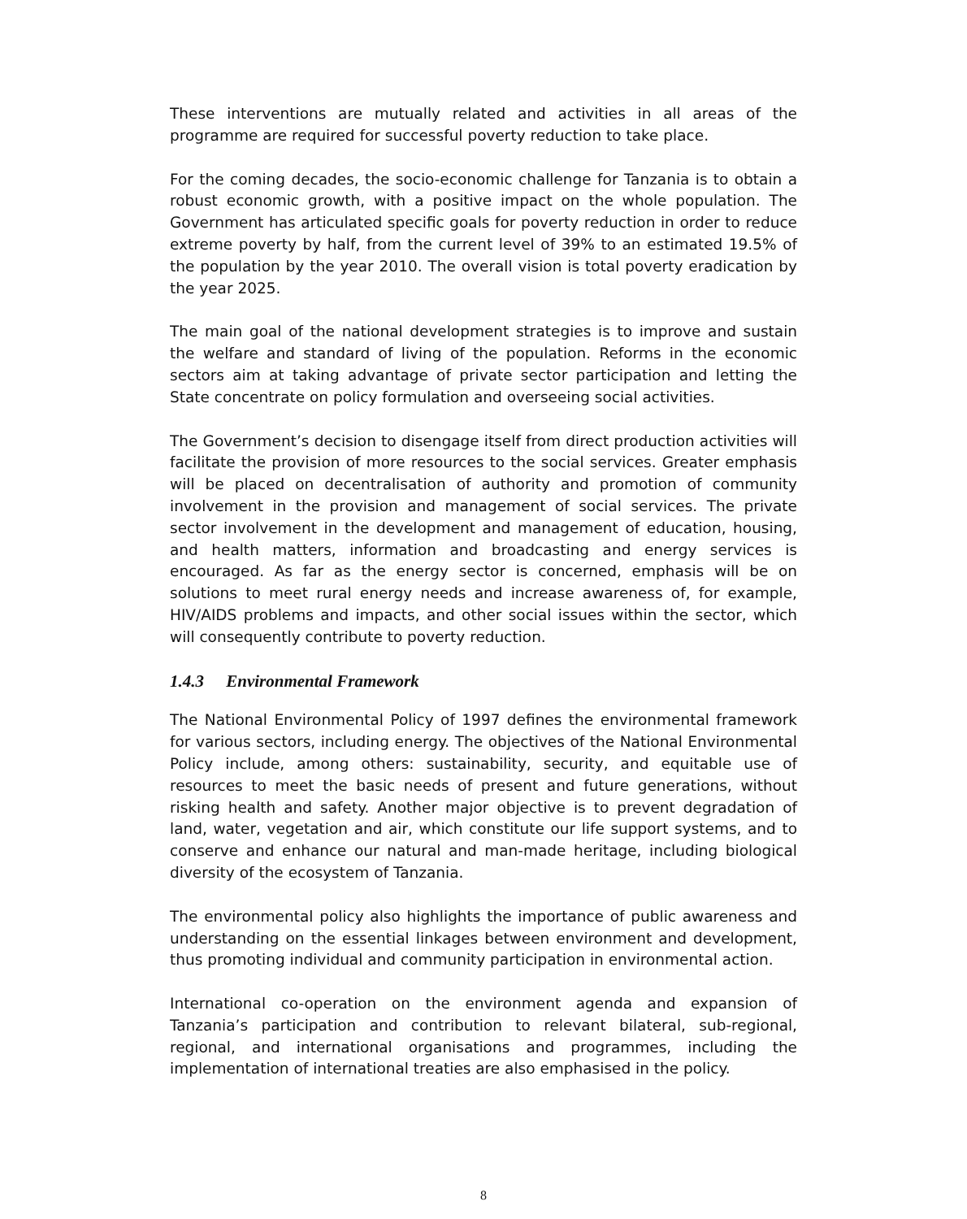These interventions are mutually related and activities in all areas of the programme are required for successful poverty reduction to take place.
For the coming decades, the socio-economic challenge for Tanzania is to obtain a robust economic growth, with a positive impact on the whole population. The Government has articulated specific goals for poverty reduction in order to reduce extreme poverty by half, from the current level of 39% to an estimated 19.5% of the population by the year 2010. The overall vision is total poverty eradication by the year 2025.
The main goal of the national development strategies is to improve and sustain the welfare and standard of living of the population. Reforms in the economic sectors aim at taking advantage of private sector participation and letting the State concentrate on policy formulation and overseeing social activities.
The Government’s decision to disengage itself from direct production activities will facilitate the provision of more resources to the social services. Greater emphasis will be placed on decentralisation of authority and promotion of community involvement in the provision and management of social services. The private sector involvement in the development and management of education, housing, and health matters, information and broadcasting and energy services is encouraged. As far as the energy sector is concerned, emphasis will be on solutions to meet rural energy needs and increase awareness of, for example, HIV/AIDS problems and impacts, and other social issues within the sector, which will consequently contribute to poverty reduction.
1.4.3 Environmental Framework
The National Environmental Policy of 1997 defines the environmental framework for various sectors, including energy. The objectives of the National Environmental Policy include, among others: sustainability, security, and equitable use of resources to meet the basic needs of present and future generations, without risking health and safety. Another major objective is to prevent degradation of land, water, vegetation and air, which constitute our life support systems, and to conserve and enhance our natural and man-made heritage, including biological diversity of the ecosystem of Tanzania.
The environmental policy also highlights the importance of public awareness and understanding on the essential linkages between environment and development, thus promoting individual and community participation in environmental action.
International co-operation on the environment agenda and expansion of Tanzania’s participation and contribution to relevant bilateral, sub-regional, regional, and international organisations and programmes, including the implementation of international treaties are also emphasised in the policy.
8